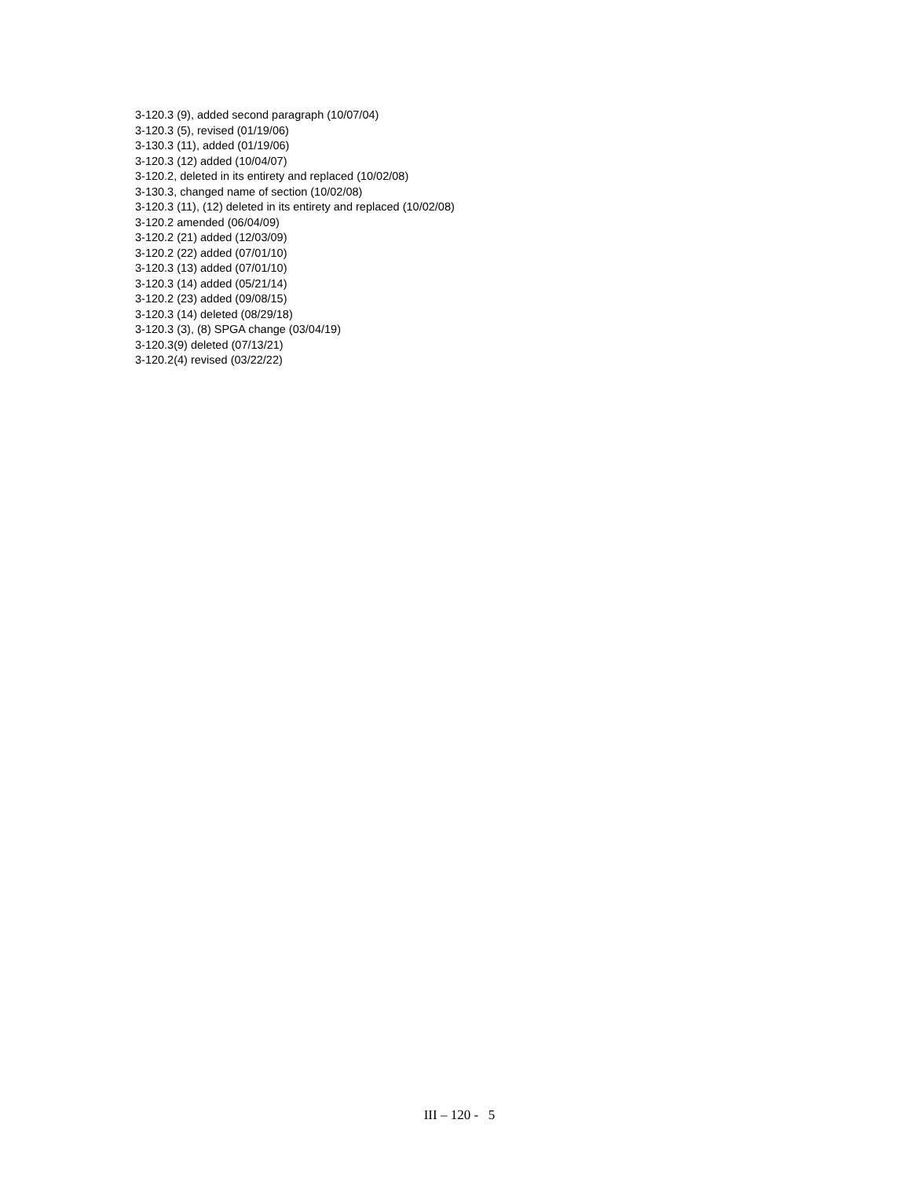3-120.3 (9), added second paragraph (10/07/04)
3-120.3 (5), revised (01/19/06)
3-130.3 (11), added (01/19/06)
3-120.3 (12) added (10/04/07)
3-120.2, deleted in its entirety and replaced (10/02/08)
3-130.3, changed name of section (10/02/08)
3-120.3 (11), (12) deleted in its entirety and replaced (10/02/08)
3-120.2 amended (06/04/09)
3-120.2 (21) added (12/03/09)
3-120.2 (22) added (07/01/10)
3-120.3 (13) added (07/01/10)
3-120.3 (14) added (05/21/14)
3-120.2 (23) added (09/08/15)
3-120.3 (14) deleted (08/29/18)
3-120.3 (3), (8) SPGA change (03/04/19)
3-120.3(9) deleted (07/13/21)
3-120.2(4) revised (03/22/22)
III – 120 - 5